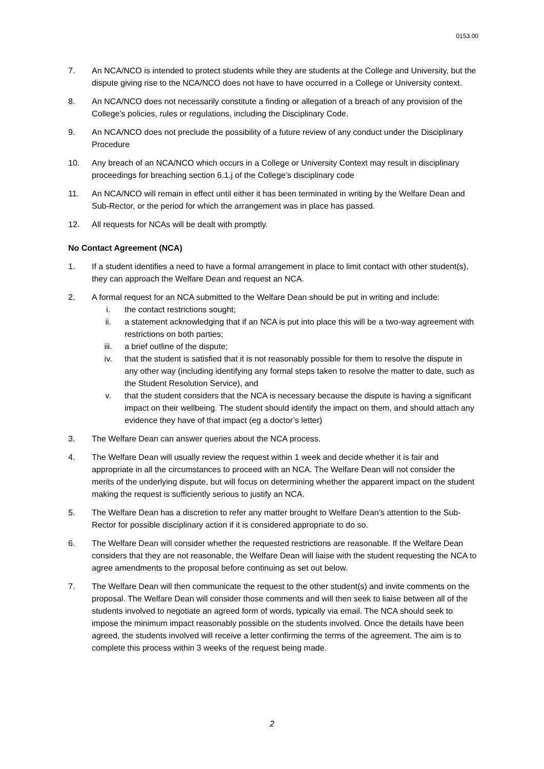0153.00
7. An NCA/NCO is intended to protect students while they are students at the College and University, but the dispute giving rise to the NCA/NCO does not have to have occurred in a College or University context.
8. An NCA/NCO does not necessarily constitute a finding or allegation of a breach of any provision of the College’s policies, rules or regulations, including the Disciplinary Code.
9. An NCA/NCO does not preclude the possibility of a future review of any conduct under the Disciplinary Procedure
10. Any breach of an NCA/NCO which occurs in a College or University Context may result in disciplinary proceedings for breaching section 6.1.j of the College’s disciplinary code
11. An NCA/NCO will remain in effect until either it has been terminated in writing by the Welfare Dean and Sub-Rector, or the period for which the arrangement was in place has passed.
12. All requests for NCAs will be dealt with promptly.
No Contact Agreement (NCA)
1. If a student identifies a need to have a formal arrangement in place to limit contact with other student(s), they can approach the Welfare Dean and request an NCA.
2. A formal request for an NCA submitted to the Welfare Dean should be put in writing and include:
i. the contact restrictions sought;
ii. a statement acknowledging that if an NCA is put into place this will be a two-way agreement with restrictions on both parties;
iii. a brief outline of the dispute;
iv. that the student is satisfied that it is not reasonably possible for them to resolve the dispute in any other way (including identifying any formal steps taken to resolve the matter to date, such as the Student Resolution Service), and
v. that the student considers that the NCA is necessary because the dispute is having a significant impact on their wellbeing. The student should identify the impact on them, and should attach any evidence they have of that impact (eg a doctor’s letter)
3. The Welfare Dean can answer queries about the NCA process.
4. The Welfare Dean will usually review the request within 1 week and decide whether it is fair and appropriate in all the circumstances to proceed with an NCA. The Welfare Dean will not consider the merits of the underlying dispute, but will focus on determining whether the apparent impact on the student making the request is sufficiently serious to justify an NCA.
5. The Welfare Dean has a discretion to refer any matter brought to Welfare Dean’s attention to the Sub-Rector for possible disciplinary action if it is considered appropriate to do so.
6. The Welfare Dean will consider whether the requested restrictions are reasonable. If the Welfare Dean considers that they are not reasonable, the Welfare Dean will liaise with the student requesting the NCA to agree amendments to the proposal before continuing as set out below.
7. The Welfare Dean will then communicate the request to the other student(s) and invite comments on the proposal. The Welfare Dean will consider those comments and will then seek to liaise between all of the students involved to negotiate an agreed form of words, typically via email. The NCA should seek to impose the minimum impact reasonably possible on the students involved. Once the details have been agreed, the students involved will receive a letter confirming the terms of the agreement. The aim is to complete this process within 3 weeks of the request being made.
2